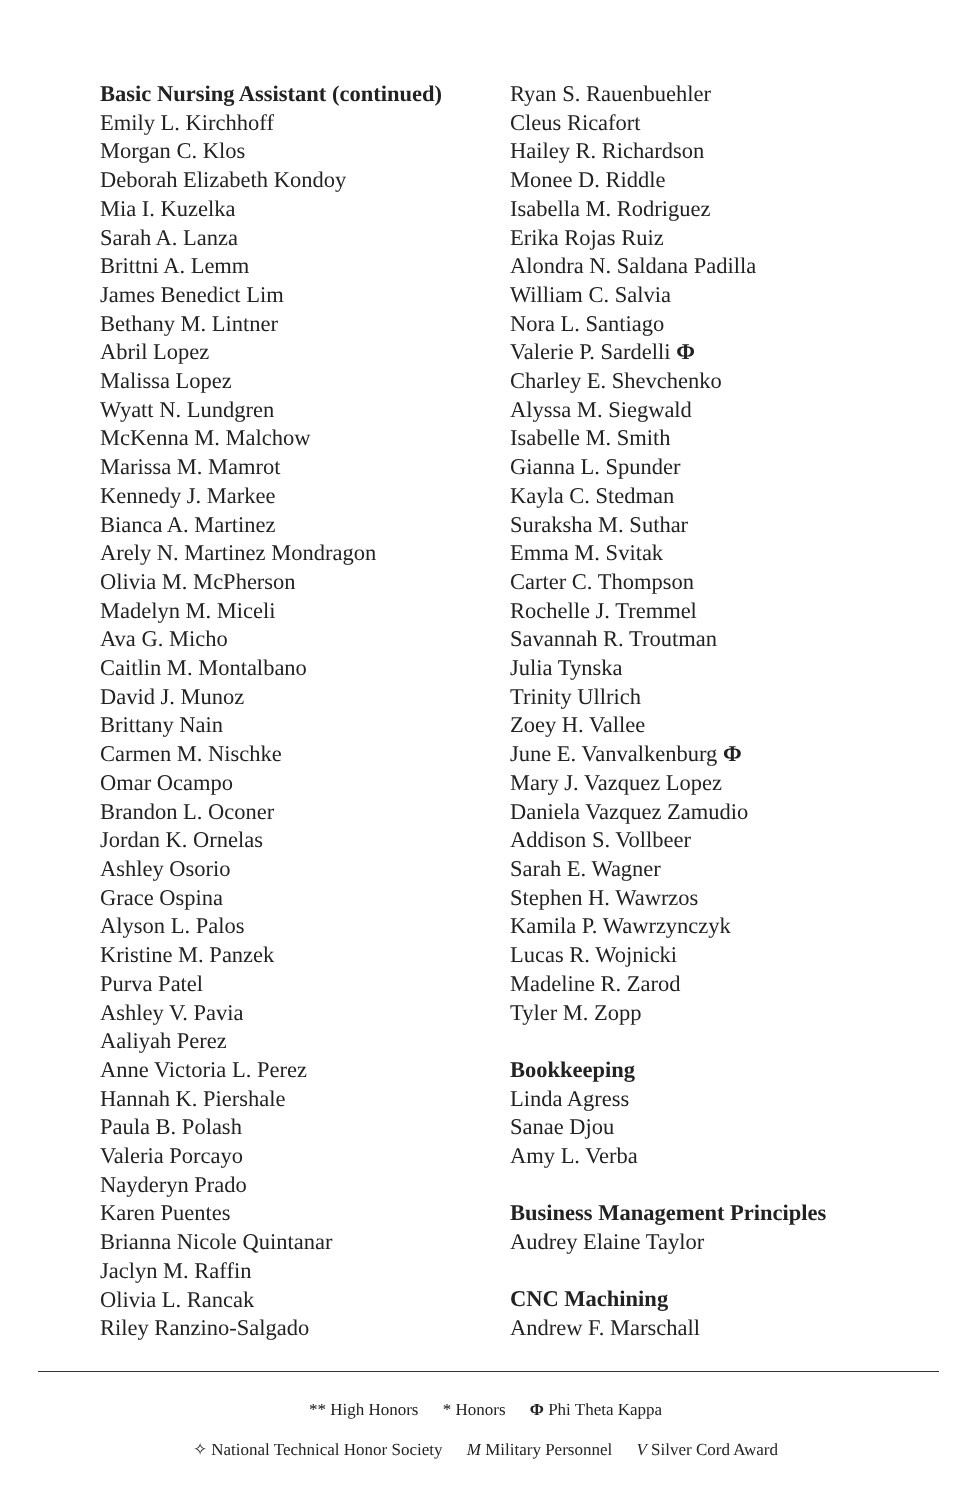Basic Nursing Assistant (continued)
Emily L. Kirchhoff
Morgan C. Klos
Deborah Elizabeth Kondoy
Mia I. Kuzelka
Sarah A. Lanza
Brittni A. Lemm
James Benedict Lim
Bethany M. Lintner
Abril Lopez
Malissa Lopez
Wyatt N. Lundgren
McKenna M. Malchow
Marissa M. Mamrot
Kennedy J. Markee
Bianca A. Martinez
Arely N. Martinez Mondragon
Olivia M. McPherson
Madelyn M. Miceli
Ava G. Micho
Caitlin M. Montalbano
David J. Munoz
Brittany Nain
Carmen M. Nischke
Omar Ocampo
Brandon L. Oconer
Jordan K. Ornelas
Ashley Osorio
Grace Ospina
Alyson L. Palos
Kristine M. Panzek
Purva Patel
Ashley V. Pavia
Aaliyah Perez
Anne Victoria L. Perez
Hannah K. Piershale
Paula B. Polash
Valeria Porcayo
Nayderyn Prado
Karen Puentes
Brianna Nicole Quintanar
Jaclyn M. Raffin
Olivia L. Rancak
Riley Ranzino-Salgado
Ryan S. Rauenbuehler
Cleus Ricafort
Hailey R. Richardson
Monee D. Riddle
Isabella M. Rodriguez
Erika Rojas Ruiz
Alondra N. Saldana Padilla
William C. Salvia
Nora L. Santiago
Valerie P. Sardelli Φ
Charley E. Shevchenko
Alyssa M. Siegwald
Isabelle M. Smith
Gianna L. Spunder
Kayla C. Stedman
Suraksha M. Suthar
Emma M. Svitak
Carter C. Thompson
Rochelle J. Tremmel
Savannah R. Troutman
Julia Tynska
Trinity Ullrich
Zoey H. Vallee
June E. Vanvalkenburg Φ
Mary J. Vazquez Lopez
Daniela Vazquez Zamudio
Addison S. Vollbeer
Sarah E. Wagner
Stephen H. Wawrzos
Kamila P. Wawrzynczyk
Lucas R. Wojnicki
Madeline R. Zarod
Tyler M. Zopp
Bookkeeping
Linda Agress
Sanae Djou
Amy L. Verba
Business Management Principles
Audrey Elaine Taylor
CNC Machining
Andrew F. Marschall
** High Honors * Honors Φ Phi Theta Kappa
✧ National Technical Honor Society M Military Personnel V Silver Cord Award